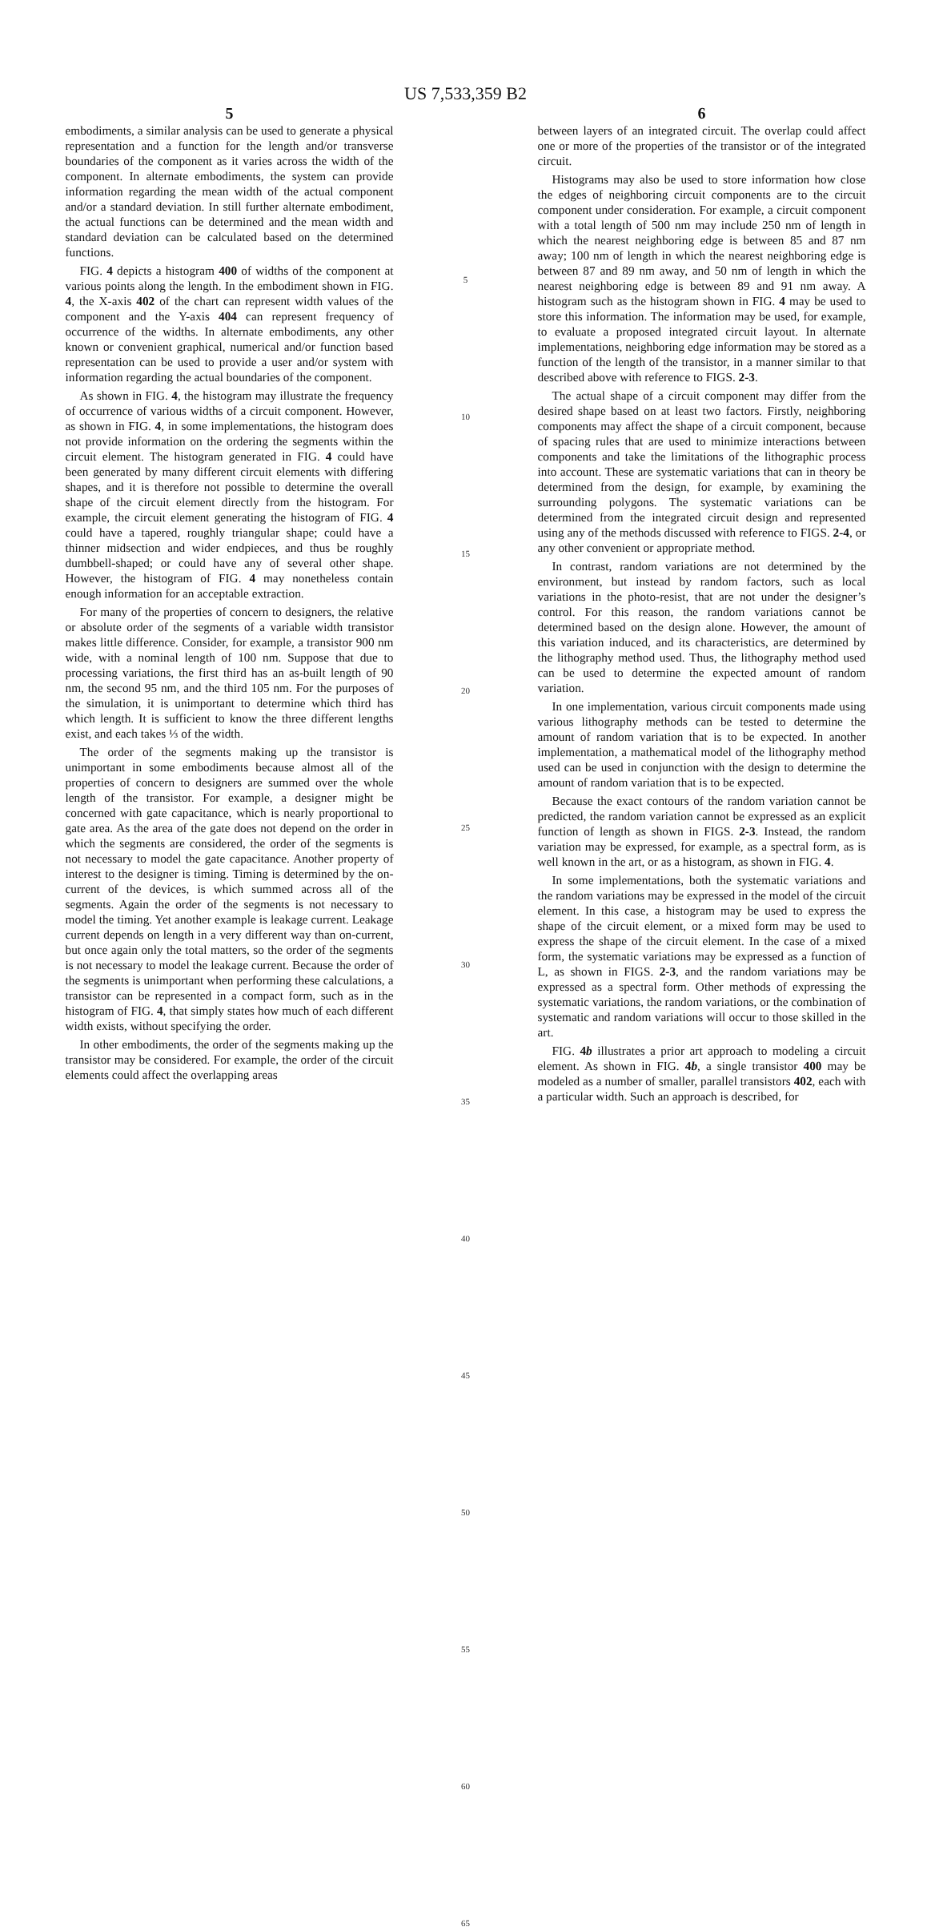US 7,533,359 B2
5
embodiments, a similar analysis can be used to generate a physical representation and a function for the length and/or transverse boundaries of the component as it varies across the width of the component. In alternate embodiments, the system can provide information regarding the mean width of the actual component and/or a standard deviation. In still further alternate embodiment, the actual functions can be determined and the mean width and standard deviation can be calculated based on the determined functions.
FIG. 4 depicts a histogram 400 of widths of the component at various points along the length. In the embodiment shown in FIG. 4, the X-axis 402 of the chart can represent width values of the component and the Y-axis 404 can represent frequency of occurrence of the widths. In alternate embodiments, any other known or convenient graphical, numerical and/or function based representation can be used to provide a user and/or system with information regarding the actual boundaries of the component.
As shown in FIG. 4, the histogram may illustrate the frequency of occurrence of various widths of a circuit component. However, as shown in FIG. 4, in some implementations, the histogram does not provide information on the ordering the segments within the circuit element. The histogram generated in FIG. 4 could have been generated by many different circuit elements with differing shapes, and it is therefore not possible to determine the overall shape of the circuit element directly from the histogram. For example, the circuit element generating the histogram of FIG. 4 could have a tapered, roughly triangular shape; could have a thinner midsection and wider endpieces, and thus be roughly dumbbell-shaped; or could have any of several other shape. However, the histogram of FIG. 4 may nonetheless contain enough information for an acceptable extraction.
For many of the properties of concern to designers, the relative or absolute order of the segments of a variable width transistor makes little difference. Consider, for example, a transistor 900 nm wide, with a nominal length of 100 nm. Suppose that due to processing variations, the first third has an as-built length of 90 nm, the second 95 nm, and the third 105 nm. For the purposes of the simulation, it is unimportant to determine which third has which length. It is sufficient to know the three different lengths exist, and each takes ⅓ of the width.
The order of the segments making up the transistor is unimportant in some embodiments because almost all of the properties of concern to designers are summed over the whole length of the transistor. For example, a designer might be concerned with gate capacitance, which is nearly proportional to gate area. As the area of the gate does not depend on the order in which the segments are considered, the order of the segments is not necessary to model the gate capacitance. Another property of interest to the designer is timing. Timing is determined by the on-current of the devices, is which summed across all of the segments. Again the order of the segments is not necessary to model the timing. Yet another example is leakage current. Leakage current depends on length in a very different way than on-current, but once again only the total matters, so the order of the segments is not necessary to model the leakage current. Because the order of the segments is unimportant when performing these calculations, a transistor can be represented in a compact form, such as in the histogram of FIG. 4, that simply states how much of each different width exists, without specifying the order.
In other embodiments, the order of the segments making up the transistor may be considered. For example, the order of the circuit elements could affect the overlapping areas
5
10
15
20
25
30
35
40
45
50
55
60
65
6
between layers of an integrated circuit. The overlap could affect one or more of the properties of the transistor or of the integrated circuit.
Histograms may also be used to store information how close the edges of neighboring circuit components are to the circuit component under consideration. For example, a circuit component with a total length of 500 nm may include 250 nm of length in which the nearest neighboring edge is between 85 and 87 nm away; 100 nm of length in which the nearest neighboring edge is between 87 and 89 nm away, and 50 nm of length in which the nearest neighboring edge is between 89 and 91 nm away. A histogram such as the histogram shown in FIG. 4 may be used to store this information. The information may be used, for example, to evaluate a proposed integrated circuit layout. In alternate implementations, neighboring edge information may be stored as a function of the length of the transistor, in a manner similar to that described above with reference to FIGS. 2-3.
The actual shape of a circuit component may differ from the desired shape based on at least two factors. Firstly, neighboring components may affect the shape of a circuit component, because of spacing rules that are used to minimize interactions between components and take the limitations of the lithographic process into account. These are systematic variations that can in theory be determined from the design, for example, by examining the surrounding polygons. The systematic variations can be determined from the integrated circuit design and represented using any of the methods discussed with reference to FIGS. 2-4, or any other convenient or appropriate method.
In contrast, random variations are not determined by the environment, but instead by random factors, such as local variations in the photo-resist, that are not under the designer’s control. For this reason, the random variations cannot be determined based on the design alone. However, the amount of this variation induced, and its characteristics, are determined by the lithography method used. Thus, the lithography method used can be used to determine the expected amount of random variation.
In one implementation, various circuit components made using various lithography methods can be tested to determine the amount of random variation that is to be expected. In another implementation, a mathematical model of the lithography method used can be used in conjunction with the design to determine the amount of random variation that is to be expected.
Because the exact contours of the random variation cannot be predicted, the random variation cannot be expressed as an explicit function of length as shown in FIGS. 2-3. Instead, the random variation may be expressed, for example, as a spectral form, as is well known in the art, or as a histogram, as shown in FIG. 4.
In some implementations, both the systematic variations and the random variations may be expressed in the model of the circuit element. In this case, a histogram may be used to express the shape of the circuit element, or a mixed form may be used to express the shape of the circuit element. In the case of a mixed form, the systematic variations may be expressed as a function of L, as shown in FIGS. 2-3, and the random variations may be expressed as a spectral form. Other methods of expressing the systematic variations, the random variations, or the combination of systematic and random variations will occur to those skilled in the art.
FIG. 4b illustrates a prior art approach to modeling a circuit element. As shown in FIG. 4b, a single transistor 400 may be modeled as a number of smaller, parallel transistors 402, each with a particular width. Such an approach is described, for